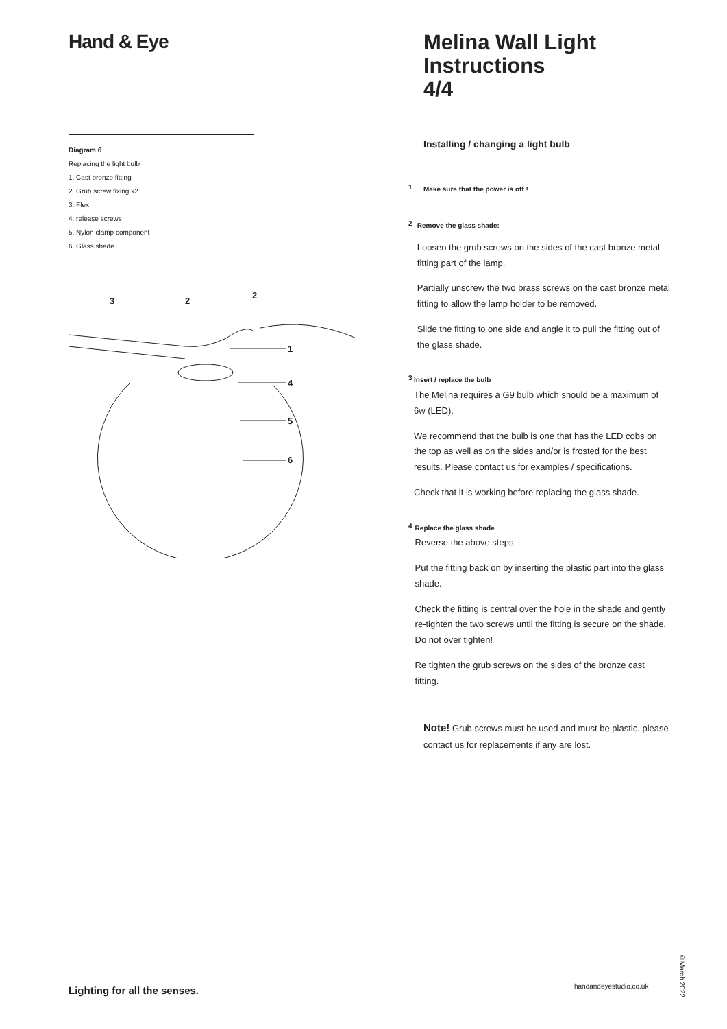Hand & Eye
Diagram 6
Replacing the light bulb
1. Cast bronze fitting
2. Grub screw fixing x2
3. Flex
4. release screws
5. Nylon clamp component
6. Glass shade
3
2
2
1
4
5
6
Melina Wall Light
Instructions
4/4
Installing / changing a light bulb
1 Make sure that the power is off !
2 Remove the glass shade:
Loosen the grub screws on the sides of the cast bronze metal fitting part of the lamp.
Partially unscrew the two brass screws on the cast bronze metal fitting to allow the lamp holder to be removed.
Slide the fitting to one side and angle it to pull the fitting out of the glass shade.
3 Insert / replace the bulb
The Melina requires a G9 bulb which should be a maximum of 6w (LED).
We recommend that the bulb is one that has the LED cobs on the top as well as on the sides and/or is frosted for the best results. Please contact us for examples / specifications.
Check that it is working before replacing the glass shade.
4 Replace the glass shade
Reverse the above steps
Put the fitting back on by inserting the plastic part into the glass shade.
Check the fitting is central over the hole in the shade and gently re-tighten the two screws until the fitting is secure on the shade. Do not over tighten!
Re tighten the grub screws on the sides of the bronze cast fitting.
Note! Grub screws must be used and must be plastic. please contact us for replacements if any are lost.
Lighting for all the senses. handandeyestudio.co.uk
©March 2022